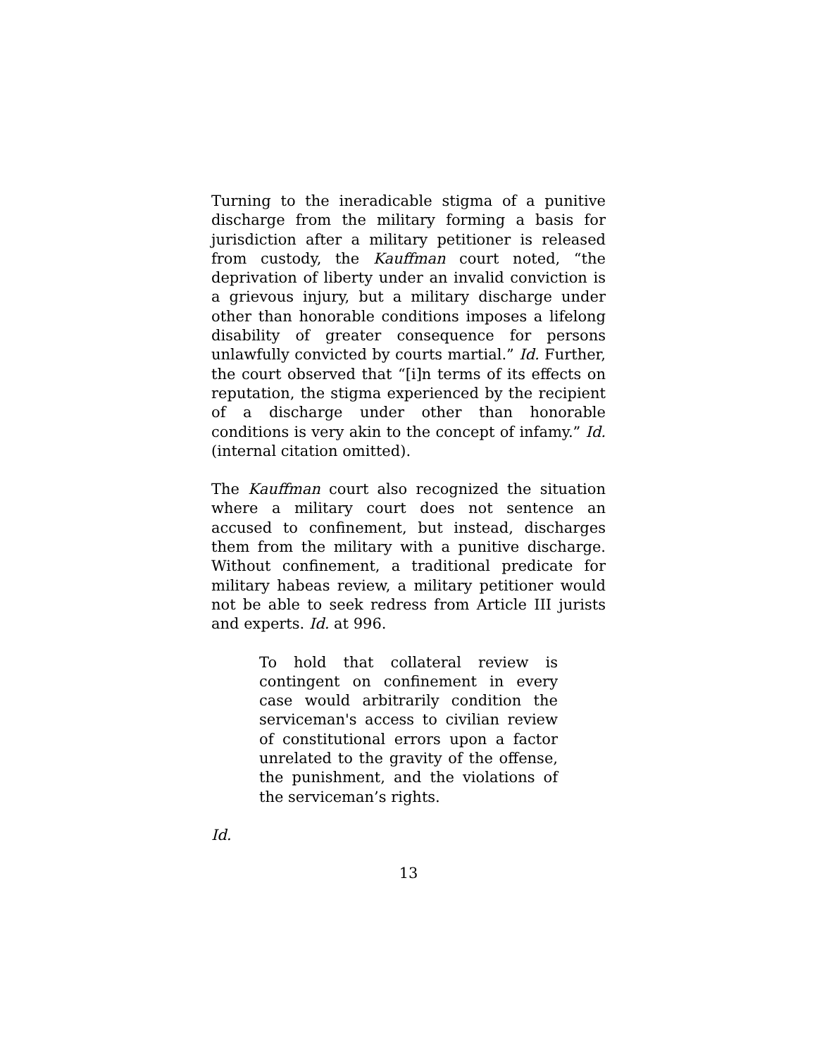Turning to the ineradicable stigma of a punitive discharge from the military forming a basis for jurisdiction after a military petitioner is released from custody, the Kauffman court noted, “the deprivation of liberty under an invalid conviction is a grievous injury, but a military discharge under other than honorable conditions imposes a lifelong disability of greater consequence for persons unlawfully convicted by courts martial.” Id. Further, the court observed that “[i]n terms of its effects on reputation, the stigma experienced by the recipient of a discharge under other than honorable conditions is very akin to the concept of infamy.” Id. (internal citation omitted).
The Kauffman court also recognized the situation where a military court does not sentence an accused to confinement, but instead, discharges them from the military with a punitive discharge. Without confinement, a traditional predicate for military habeas review, a military petitioner would not be able to seek redress from Article III jurists and experts. Id. at 996.
To hold that collateral review is contingent on confinement in every case would arbitrarily condition the serviceman's access to civilian review of constitutional errors upon a factor unrelated to the gravity of the offense, the punishment, and the violations of the serviceman’s rights.
Id.
13